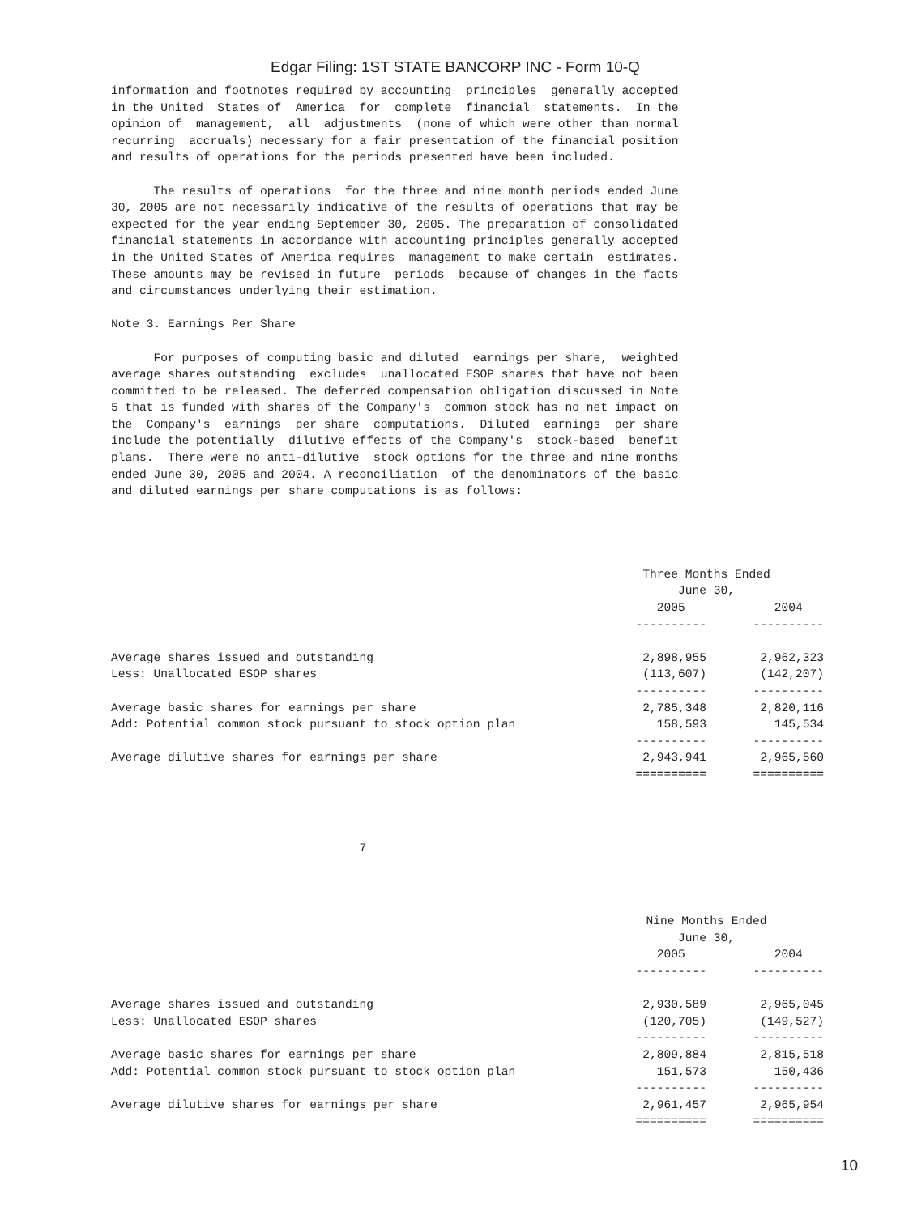Edgar Filing: 1ST STATE BANCORP INC - Form 10-Q
information and footnotes required by accounting  principles  generally accepted
in the United  States of  America  for  complete  financial  statements.  In the
opinion of  management,  all  adjustments  (none of which were other than normal
recurring  accruals) necessary for a fair presentation of the financial position
and results of operations for the periods presented have been included.

      The results of operations  for the three and nine month periods ended June
30, 2005 are not necessarily indicative of the results of operations that may be
expected for the year ending September 30, 2005. The preparation of consolidated
financial statements in accordance with accounting principles generally accepted
in the United States of America requires  management to make certain  estimates.
These amounts may be revised in future  periods  because of changes in the facts
and circumstances underlying their estimation.

Note 3. Earnings Per Share

      For purposes of computing basic and diluted  earnings per share,  weighted
average shares outstanding  excludes  unallocated ESOP shares that have not been
committed to be released. The deferred compensation obligation discussed in Note
5 that is funded with shares of the Company's  common stock has no net impact on
the  Company's  earnings  per share  computations.  Diluted  earnings  per share
include the potentially  dilutive effects of the Company's  stock-based  benefit
plans.  There were no anti-dilutive  stock options for the three and nine months
ended June 30, 2005 and 2004. A reconciliation  of the denominators of the basic
and diluted earnings per share computations is as follows:
| | Three Months Ended June 30, | |
| --- | --- | --- |
| | 2005 | 2004 |
| | ---------- | ---------- |
| Average shares issued and outstanding | 2,898,955 | 2,962,323 |
| Less: Unallocated ESOP shares | (113,607) | (142,207) |
| | ---------- | ---------- |
| Average basic shares for earnings per share | 2,785,348 | 2,820,116 |
| Add: Potential common stock pursuant to stock option plan | 158,593 | 145,534 |
| | ---------- | ---------- |
| Average dilutive shares for earnings per share | 2,943,941 | 2,965,560 |
| | ========== | ========== |
                                   7
| | Nine Months Ended June 30, | |
| --- | --- | --- |
| | 2005 | 2004 |
| | ---------- | ---------- |
| Average shares issued and outstanding | 2,930,589 | 2,965,045 |
| Less: Unallocated ESOP shares | (120,705) | (149,527) |
| | ---------- | ---------- |
| Average basic shares for earnings per share | 2,809,884 | 2,815,518 |
| Add: Potential common stock pursuant to stock option plan | 151,573 | 150,436 |
| | ---------- | ---------- |
| Average dilutive shares for earnings per share | 2,961,457 | 2,965,954 |
| | ========== | ========== |
10